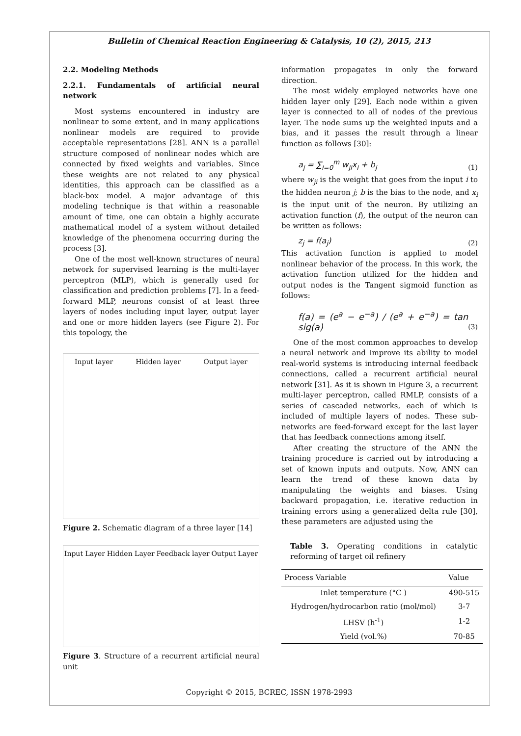Bulletin of Chemical Reaction Engineering & Catalysis, 10 (2), 2015, 213
2.2. Modeling Methods
2.2.1. Fundamentals of artificial neural network
Most systems encountered in industry are nonlinear to some extent, and in many applications nonlinear models are required to provide acceptable representations [28]. ANN is a parallel structure composed of nonlinear nodes which are connected by fixed weights and variables. Since these weights are not related to any physical identities, this approach can be classified as a black-box model. A major advantage of this modeling technique is that within a reasonable amount of time, one can obtain a highly accurate mathematical model of a system without detailed knowledge of the phenomena occurring during the process [3].
One of the most well-known structures of neural network for supervised learning is the multi-layer perceptron (MLP), which is generally used for classification and prediction problems [7]. In a feed-forward MLP, neurons consist of at least three layers of nodes including input layer, output layer and one or more hidden layers (see Figure 2). For this topology, the
Input layer Hidden layer Output layer
Figure 2. Schematic diagram of a three layer [14]
Input Layer Hidden Layer Feedback layer Output Layer
Figure 3. Structure of a recurrent artificial neural unit
information propagates in only the forward direction.
The most widely employed networks have one hidden layer only [29]. Each node within a given layer is connected to all of nodes of the previous layer. The node sums up the weighted inputs and a bias, and it passes the result through a linear function as follows [30]:
a<sub>j</sub> = ∑<sub>i=0</sub><sup>m</sup> w<sub>ji</sub>x<sub>i</sub> + b<sub>j</sub> (1)
where w<sub>ji</sub> is the weight that goes from the input i to the hidden neuron j; b is the bias to the node, and x<sub>i</sub> is the input unit of the neuron. By utilizing an activation function (f), the output of the neuron can be written as follows:
z<sub>j</sub> = f(a<sub>j</sub>) (2)
This activation function is applied to model nonlinear behavior of the process. In this work, the activation function utilized for the hidden and output nodes is the Tangent sigmoid function as follows:
f(a) = (e<sup>a</sup> − e<sup>−a</sup>) / (e<sup>a</sup> + e<sup>−a</sup>) = tan sig(a) (3)
One of the most common approaches to develop a neural network and improve its ability to model real-world systems is introducing internal feedback connections, called a recurrent artificial neural network [31]. As it is shown in Figure 3, a recurrent multi-layer perceptron, called RMLP, consists of a series of cascaded networks, each of which is included of multiple layers of nodes. These sub-networks are feed-forward except for the last layer that has feedback connections among itself.
After creating the structure of the ANN the training procedure is carried out by introducing a set of known inputs and outputs. Now, ANN can learn the trend of these known data by manipulating the weights and biases. Using backward propagation, i.e. iterative reduction in training errors using a generalized delta rule [30], these parameters are adjusted using the
Table 3. Operating conditions in catalytic reforming of target oil refinery
| Process Variable | Value |
| --- | --- |
| Inlet temperature (°C ) | 490-515 |
| Hydrogen/hydrocarbon ratio (mol/mol) | 3-7 |
| LHSV (h<sup>-1</sup>) | 1-2 |
| Yield (vol.%) | 70-85 |
Copyright © 2015, BCREC, ISSN 1978-2993